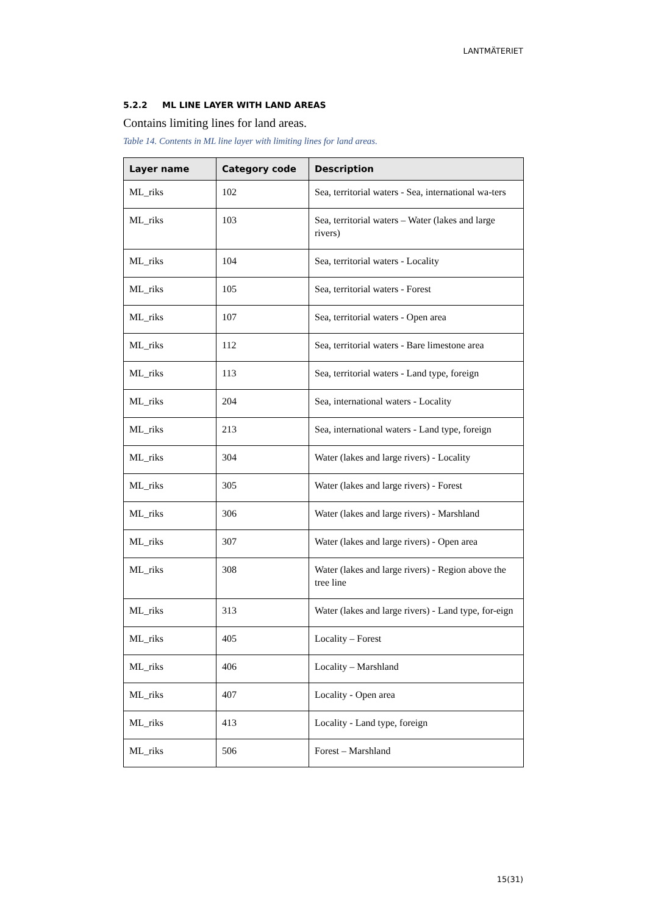LANTMÄTERIET
5.2.2 ML LINE LAYER WITH LAND AREAS
Contains limiting lines for land areas.
Table 14. Contents in ML line layer with limiting lines for land areas.
| Layer name | Category code | Description |
| --- | --- | --- |
| ML_riks | 102 | Sea, territorial waters - Sea, international wa-ters |
| ML_riks | 103 | Sea, territorial waters – Water (lakes and large rivers) |
| ML_riks | 104 | Sea, territorial waters - Locality |
| ML_riks | 105 | Sea, territorial waters - Forest |
| ML_riks | 107 | Sea, territorial waters - Open area |
| ML_riks | 112 | Sea, territorial waters - Bare limestone area |
| ML_riks | 113 | Sea, territorial waters - Land type, foreign |
| ML_riks | 204 | Sea, international waters - Locality |
| ML_riks | 213 | Sea, international waters - Land type, foreign |
| ML_riks | 304 | Water (lakes and large rivers) - Locality |
| ML_riks | 305 | Water (lakes and large rivers) - Forest |
| ML_riks | 306 | Water (lakes and large rivers) - Marshland |
| ML_riks | 307 | Water (lakes and large rivers) - Open area |
| ML_riks | 308 | Water (lakes and large rivers) - Region above the tree line |
| ML_riks | 313 | Water (lakes and large rivers) - Land type, for-eign |
| ML_riks | 405 | Locality – Forest |
| ML_riks | 406 | Locality – Marshland |
| ML_riks | 407 | Locality - Open area |
| ML_riks | 413 | Locality - Land type, foreign |
| ML_riks | 506 | Forest – Marshland |
15(31)